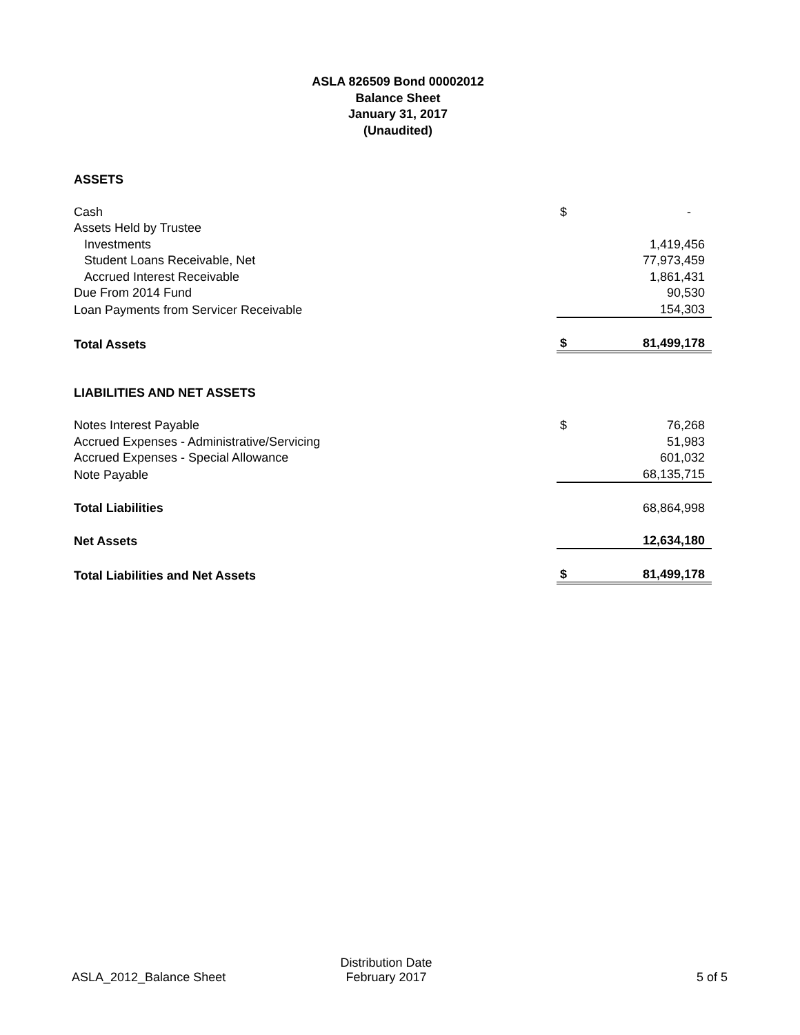ASLA 826509 Bond 00002012
Balance Sheet
January 31, 2017
(Unaudited)
| ASSETS | | |
| Cash | $ | - |
| Assets Held by Trustee | | |
| Investments | | 1,419,456 |
| Student Loans Receivable, Net | | 77,973,459 |
| Accrued Interest Receivable | | 1,861,431 |
| Due From 2014 Fund | | 90,530 |
| Loan Payments from Servicer Receivable | | 154,303 |
| Total Assets | $ | 81,499,178 |
| LIABILITIES AND NET ASSETS | | |
| Notes Interest Payable | $ | 76,268 |
| Accrued Expenses - Administrative/Servicing | | 51,983 |
| Accrued Expenses - Special Allowance | | 601,032 |
| Note Payable | | 68,135,715 |
| Total Liabilities | | 68,864,998 |
| Net Assets | | 12,634,180 |
| Total Liabilities and Net Assets | $ | 81,499,178 |
ASLA_2012_Balance Sheet
Distribution Date
February 2017
5 of 5